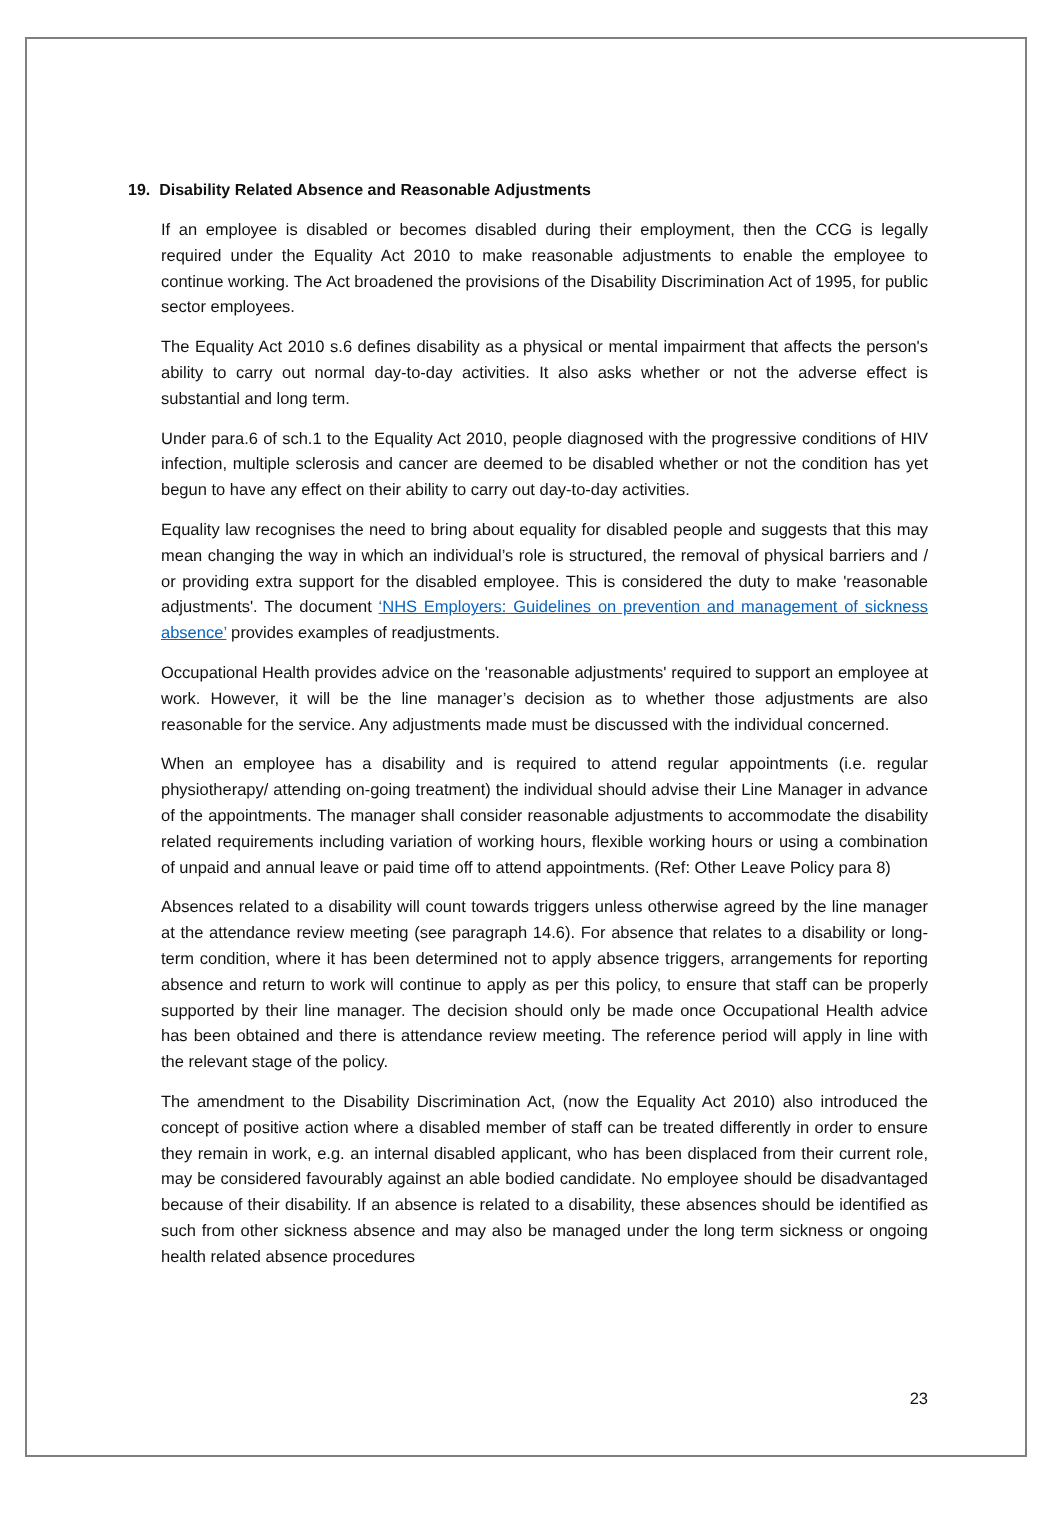19. Disability Related Absence and Reasonable Adjustments
If an employee is disabled or becomes disabled during their employment, then the CCG is legally required under the Equality Act 2010 to make reasonable adjustments to enable the employee to continue working. The Act broadened the provisions of the Disability Discrimination Act of 1995, for public sector employees.
The Equality Act 2010 s.6 defines disability as a physical or mental impairment that affects the person's ability to carry out normal day-to-day activities. It also asks whether or not the adverse effect is substantial and long term.
Under para.6 of sch.1 to the Equality Act 2010, people diagnosed with the progressive conditions of HIV infection, multiple sclerosis and cancer are deemed to be disabled whether or not the condition has yet begun to have any effect on their ability to carry out day-to-day activities.
Equality law recognises the need to bring about equality for disabled people and suggests that this may mean changing the way in which an individual’s role is structured, the removal of physical barriers and / or providing extra support for the disabled employee. This is considered the duty to make 'reasonable adjustments'. The document ‘NHS Employers: Guidelines on prevention and management of sickness absence’ provides examples of readjustments.
Occupational Health provides advice on the 'reasonable adjustments' required to support an employee at work. However, it will be the line manager’s decision as to whether those adjustments are also reasonable for the service. Any adjustments made must be discussed with the individual concerned.
When an employee has a disability and is required to attend regular appointments (i.e. regular physiotherapy/ attending on-going treatment) the individual should advise their Line Manager in advance of the appointments. The manager shall consider reasonable adjustments to accommodate the disability related requirements including variation of working hours, flexible working hours or using a combination of unpaid and annual leave or paid time off to attend appointments. (Ref: Other Leave Policy para 8)
Absences related to a disability will count towards triggers unless otherwise agreed by the line manager at the attendance review meeting (see paragraph 14.6). For absence that relates to a disability or long-term condition, where it has been determined not to apply absence triggers, arrangements for reporting absence and return to work will continue to apply as per this policy, to ensure that staff can be properly supported by their line manager. The decision should only be made once Occupational Health advice has been obtained and there is attendance review meeting. The reference period will apply in line with the relevant stage of the policy.
The amendment to the Disability Discrimination Act, (now the Equality Act 2010) also introduced the concept of positive action where a disabled member of staff can be treated differently in order to ensure they remain in work, e.g. an internal disabled applicant, who has been displaced from their current role, may be considered favourably against an able bodied candidate. No employee should be disadvantaged because of their disability. If an absence is related to a disability, these absences should be identified as such from other sickness absence and may also be managed under the long term sickness or ongoing health related absence procedures
23